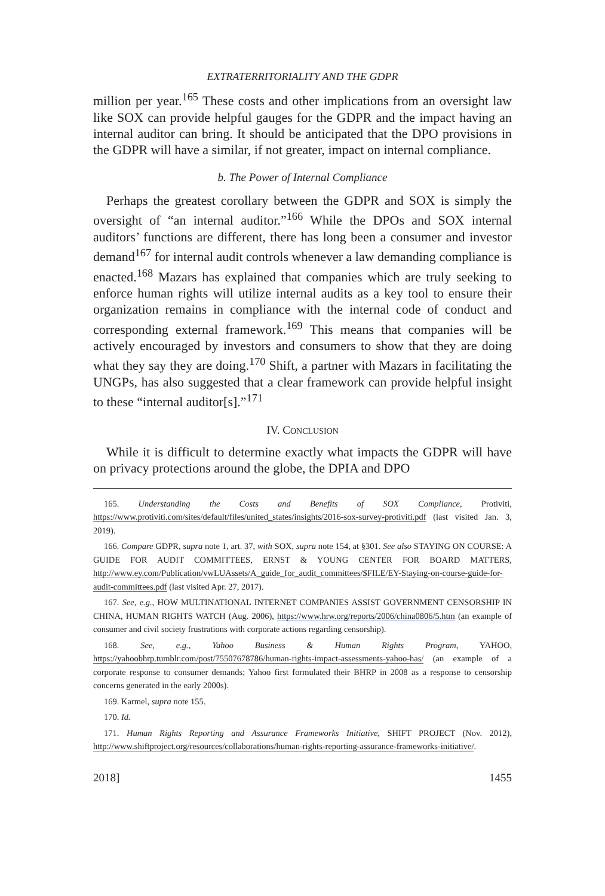EXTRATERRITORIALITY AND THE GDPR
million per year.<sup>165</sup> These costs and other implications from an oversight law like SOX can provide helpful gauges for the GDPR and the impact having an internal auditor can bring. It should be anticipated that the DPO provisions in the GDPR will have a similar, if not greater, impact on internal compliance.
b. The Power of Internal Compliance
Perhaps the greatest corollary between the GDPR and SOX is simply the oversight of “an internal auditor.”<sup>166</sup> While the DPOs and SOX internal auditors’ functions are different, there has long been a consumer and investor demand<sup>167</sup> for internal audit controls whenever a law demanding compliance is enacted.<sup>168</sup> Mazars has explained that companies which are truly seeking to enforce human rights will utilize internal audits as a key tool to ensure their organization remains in compliance with the internal code of conduct and corresponding external framework.<sup>169</sup> This means that companies will be actively encouraged by investors and consumers to show that they are doing what they say they are doing.<sup>170</sup> Shift, a partner with Mazars in facilitating the UNGPs, has also suggested that a clear framework can provide helpful insight to these “internal auditor[s].”<sup>171</sup>
IV. CONCLUSION
While it is difficult to determine exactly what impacts the GDPR will have on privacy protections around the globe, the DPIA and DPO
165. Understanding the Costs and Benefits of SOX Compliance, Protiviti, https://www.protiviti.com/sites/default/files/united_states/insights/2016-sox-survey-protiviti.pdf (last visited Jan. 3, 2019).
166. Compare GDPR, supra note 1, art. 37, with SOX, supra note 154, at §301. See also STAYING ON COURSE: A GUIDE FOR AUDIT COMMITTEES, ERNST & YOUNG CENTER FOR BOARD MATTERS, http://www.ey.com/Publication/vwLUAssets/A_guide_for_audit_committees/$FILE/EY-Staying-on-course-guide-for-audit-committees.pdf (last visited Apr. 27, 2017).
167. See, e.g., HOW MULTINATIONAL INTERNET COMPANIES ASSIST GOVERNMENT CENSORSHIP IN CHINA, HUMAN RIGHTS WATCH (Aug. 2006), https://www.hrw.org/reports/2006/china0806/5.htm (an example of consumer and civil society frustrations with corporate actions regarding censorship).
168. See, e.g., Yahoo Business & Human Rights Program, YAHOO, https://yahoobhrp.tumblr.com/post/75507678786/human-rights-impact-assessments-yahoo-has/ (an example of a corporate response to consumer demands; Yahoo first formulated their BHRP in 2008 as a response to censorship concerns generated in the early 2000s).
169. Karmel, supra note 155.
170. Id.
171. Human Rights Reporting and Assurance Frameworks Initiative, SHIFT PROJECT (Nov. 2012), http://www.shiftproject.org/resources/collaborations/human-rights-reporting-assurance-frameworks-initiative/.
2018] 1455